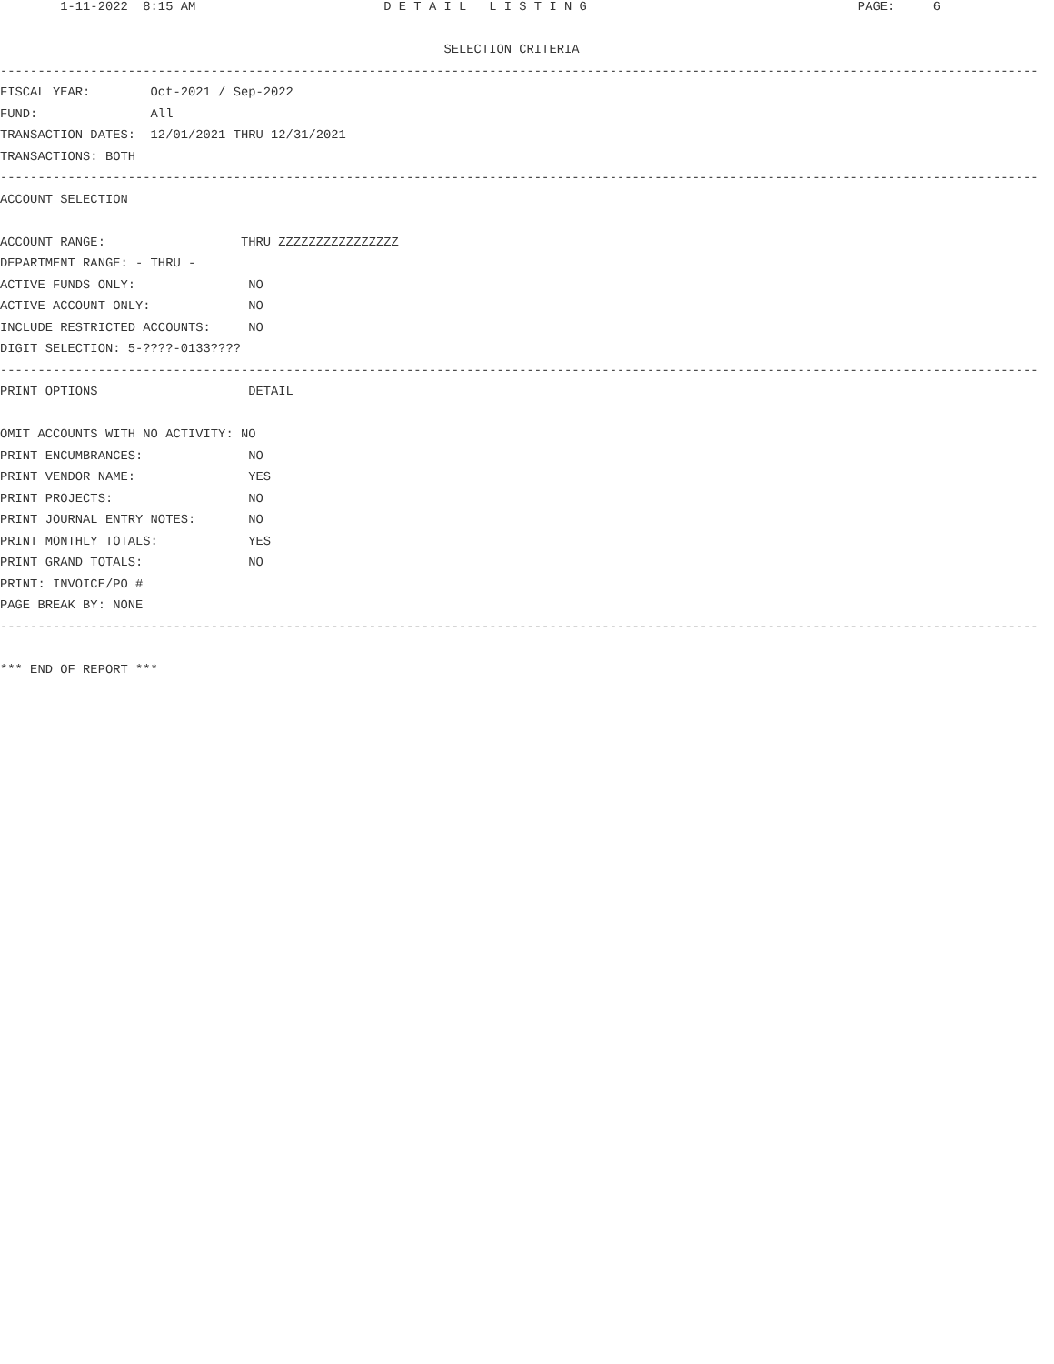1-11-2022  8:15 AM                         D E T A I L   L I S T I N G                                    PAGE:     6

                                                           SELECTION CRITERIA
------------------------------------------------------------------------------------------------------------------------------------------
FISCAL YEAR:        Oct-2021 / Sep-2022
FUND:               All
TRANSACTION DATES:  12/01/2021 THRU 12/31/2021
TRANSACTIONS: BOTH
------------------------------------------------------------------------------------------------------------------------------------------
ACCOUNT SELECTION

ACCOUNT RANGE:                  THRU ZZZZZZZZZZZZZZZZ
DEPARTMENT RANGE: - THRU -
ACTIVE FUNDS ONLY:               NO
ACTIVE ACCOUNT ONLY:             NO
INCLUDE RESTRICTED ACCOUNTS:     NO
DIGIT SELECTION: 5-????-0133????
------------------------------------------------------------------------------------------------------------------------------------------
PRINT OPTIONS                    DETAIL

OMIT ACCOUNTS WITH NO ACTIVITY: NO
PRINT ENCUMBRANCES:              NO
PRINT VENDOR NAME:               YES
PRINT PROJECTS:                  NO
PRINT JOURNAL ENTRY NOTES:       NO
PRINT MONTHLY TOTALS:            YES
PRINT GRAND TOTALS:              NO
PRINT: INVOICE/PO #
PAGE BREAK BY: NONE
------------------------------------------------------------------------------------------------------------------------------------------

*** END OF REPORT ***